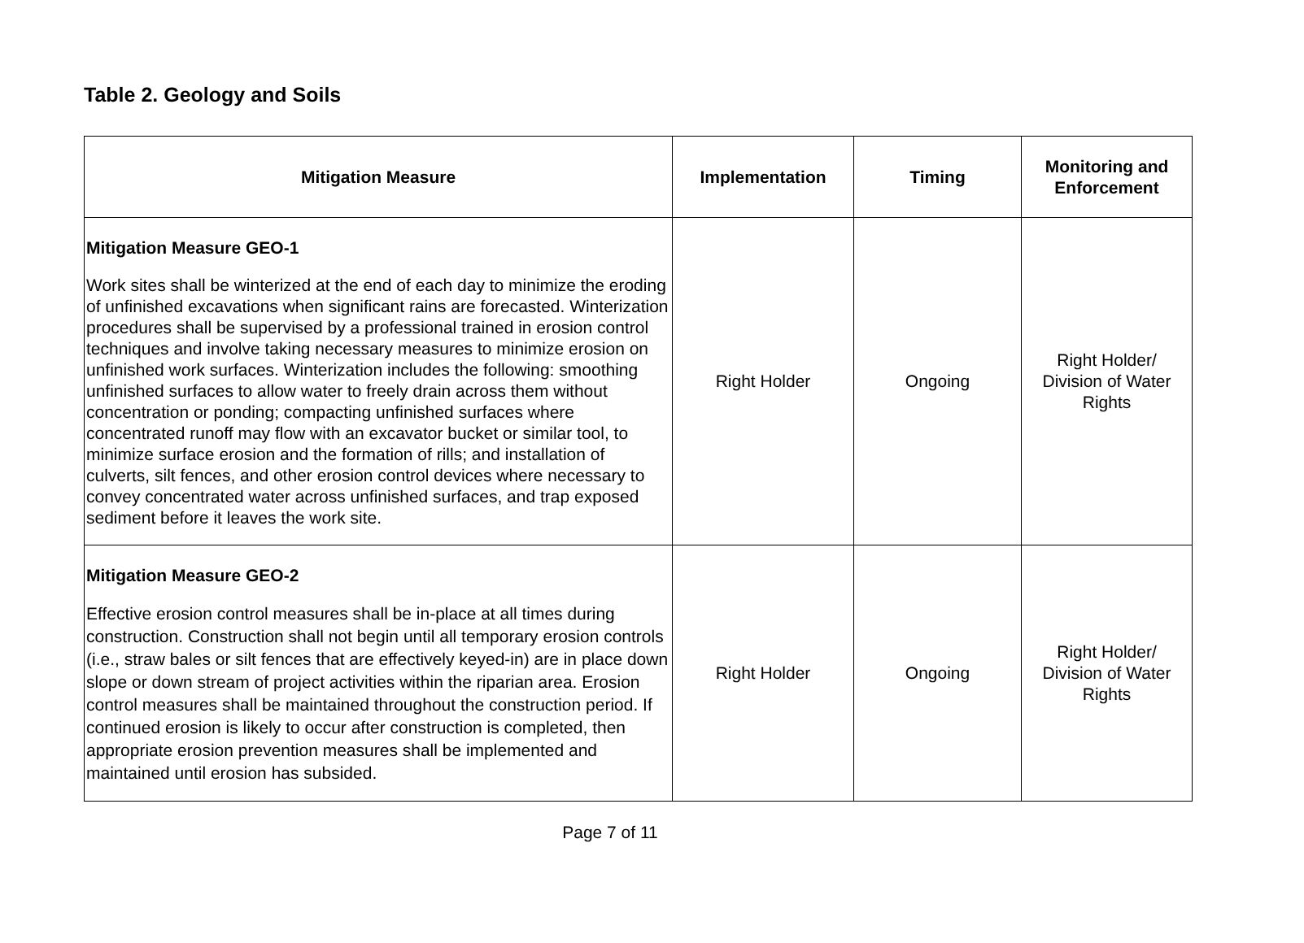Table 2. Geology and Soils
| Mitigation Measure | Implementation | Timing | Monitoring and Enforcement |
| --- | --- | --- | --- |
| Mitigation Measure GEO-1 Work sites shall be winterized at the end of each day to minimize the eroding of unfinished excavations when significant rains are forecasted. Winterization procedures shall be supervised by a professional trained in erosion control techniques and involve taking necessary measures to minimize erosion on unfinished work surfaces. Winterization includes the following: smoothing unfinished surfaces to allow water to freely drain across them without concentration or ponding; compacting unfinished surfaces where concentrated runoff may flow with an excavator bucket or similar tool, to minimize surface erosion and the formation of rills; and installation of culverts, silt fences, and other erosion control devices where necessary to convey concentrated water across unfinished surfaces, and trap exposed sediment before it leaves the work site. | Right Holder | Ongoing | Right Holder/ Division of Water Rights |
| Mitigation Measure GEO-2 Effective erosion control measures shall be in-place at all times during construction. Construction shall not begin until all temporary erosion controls (i.e., straw bales or silt fences that are effectively keyed-in) are in place down slope or down stream of project activities within the riparian area. Erosion control measures shall be maintained throughout the construction period. If continued erosion is likely to occur after construction is completed, then appropriate erosion prevention measures shall be implemented and maintained until erosion has subsided. | Right Holder | Ongoing | Right Holder/ Division of Water Rights |
Page 7 of 11